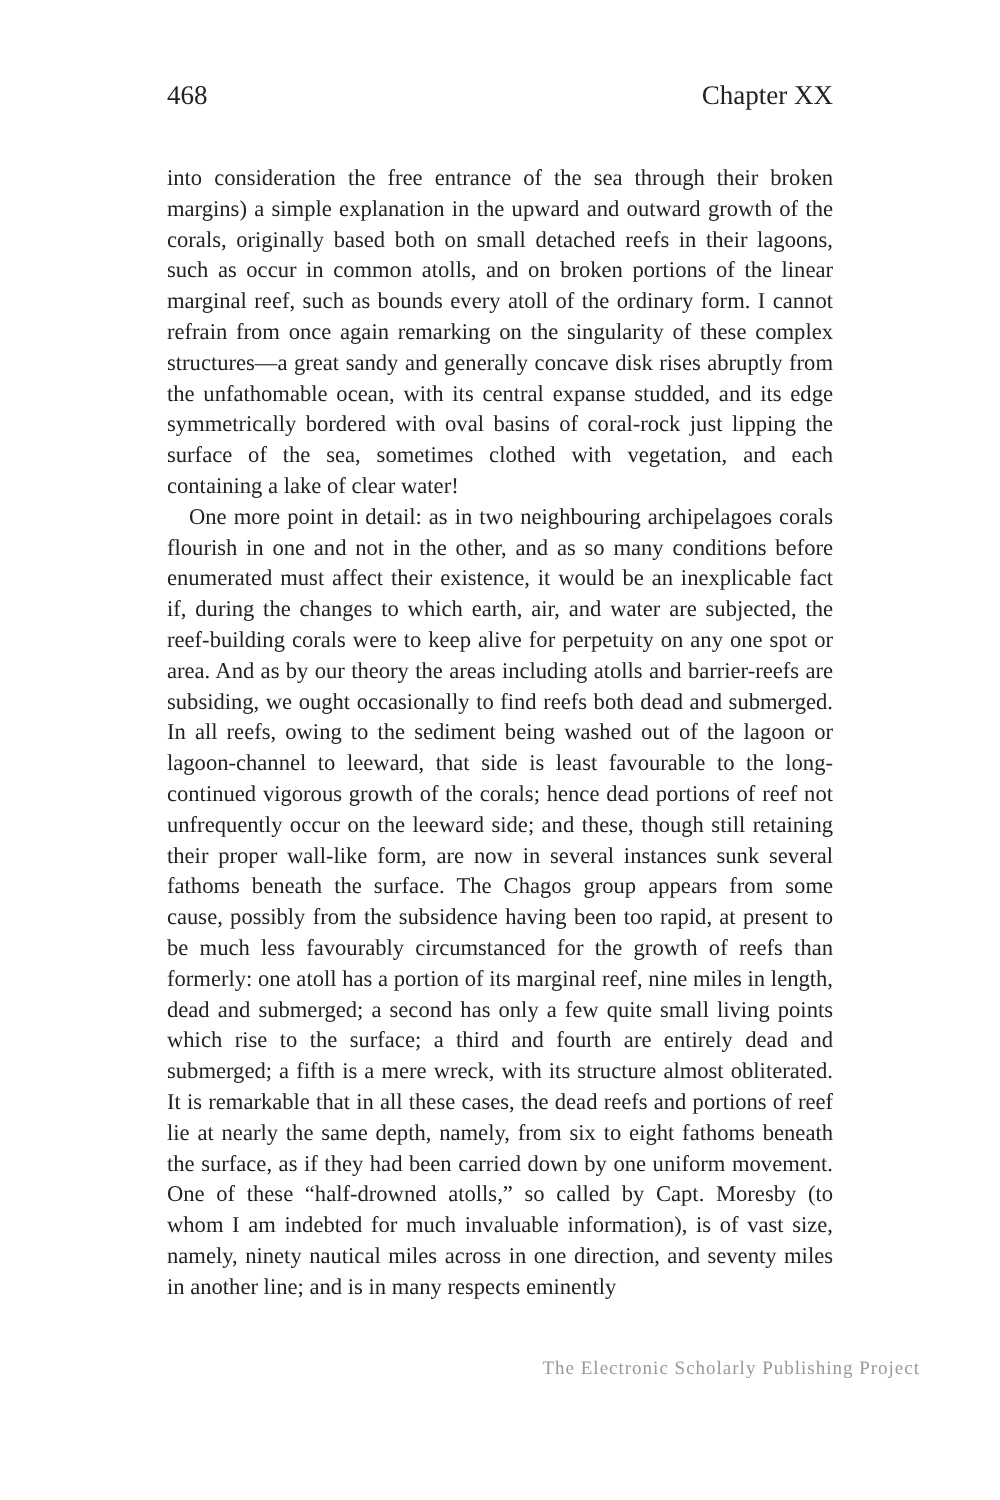468 Chapter XX
into consideration the free entrance of the sea through their broken margins) a simple explanation in the upward and outward growth of the corals, originally based both on small detached reefs in their lagoons, such as occur in common atolls, and on broken portions of the linear marginal reef, such as bounds every atoll of the ordinary form. I cannot refrain from once again remarking on the singularity of these complex structures—a great sandy and generally concave disk rises abruptly from the unfathomable ocean, with its central expanse studded, and its edge symmetrically bordered with oval basins of coral-rock just lipping the surface of the sea, sometimes clothed with vegetation, and each containing a lake of clear water!
One more point in detail: as in two neighbouring archipelagoes corals flourish in one and not in the other, and as so many conditions before enumerated must affect their existence, it would be an inexplicable fact if, during the changes to which earth, air, and water are subjected, the reef-building corals were to keep alive for perpetuity on any one spot or area. And as by our theory the areas including atolls and barrier-reefs are subsiding, we ought occasionally to find reefs both dead and submerged. In all reefs, owing to the sediment being washed out of the lagoon or lagoon-channel to leeward, that side is least favourable to the long-continued vigorous growth of the corals; hence dead portions of reef not unfrequently occur on the leeward side; and these, though still retaining their proper wall-like form, are now in several instances sunk several fathoms beneath the surface. The Chagos group appears from some cause, possibly from the subsidence having been too rapid, at present to be much less favourably circumstanced for the growth of reefs than formerly: one atoll has a portion of its marginal reef, nine miles in length, dead and submerged; a second has only a few quite small living points which rise to the surface; a third and fourth are entirely dead and submerged; a fifth is a mere wreck, with its structure almost obliterated. It is remarkable that in all these cases, the dead reefs and portions of reef lie at nearly the same depth, namely, from six to eight fathoms beneath the surface, as if they had been carried down by one uniform movement. One of these “half-drowned atolls,” so called by Capt. Moresby (to whom I am indebted for much invaluable information), is of vast size, namely, ninety nautical miles across in one direction, and seventy miles in another line; and is in many respects eminently
The Electronic Scholarly Publishing Project